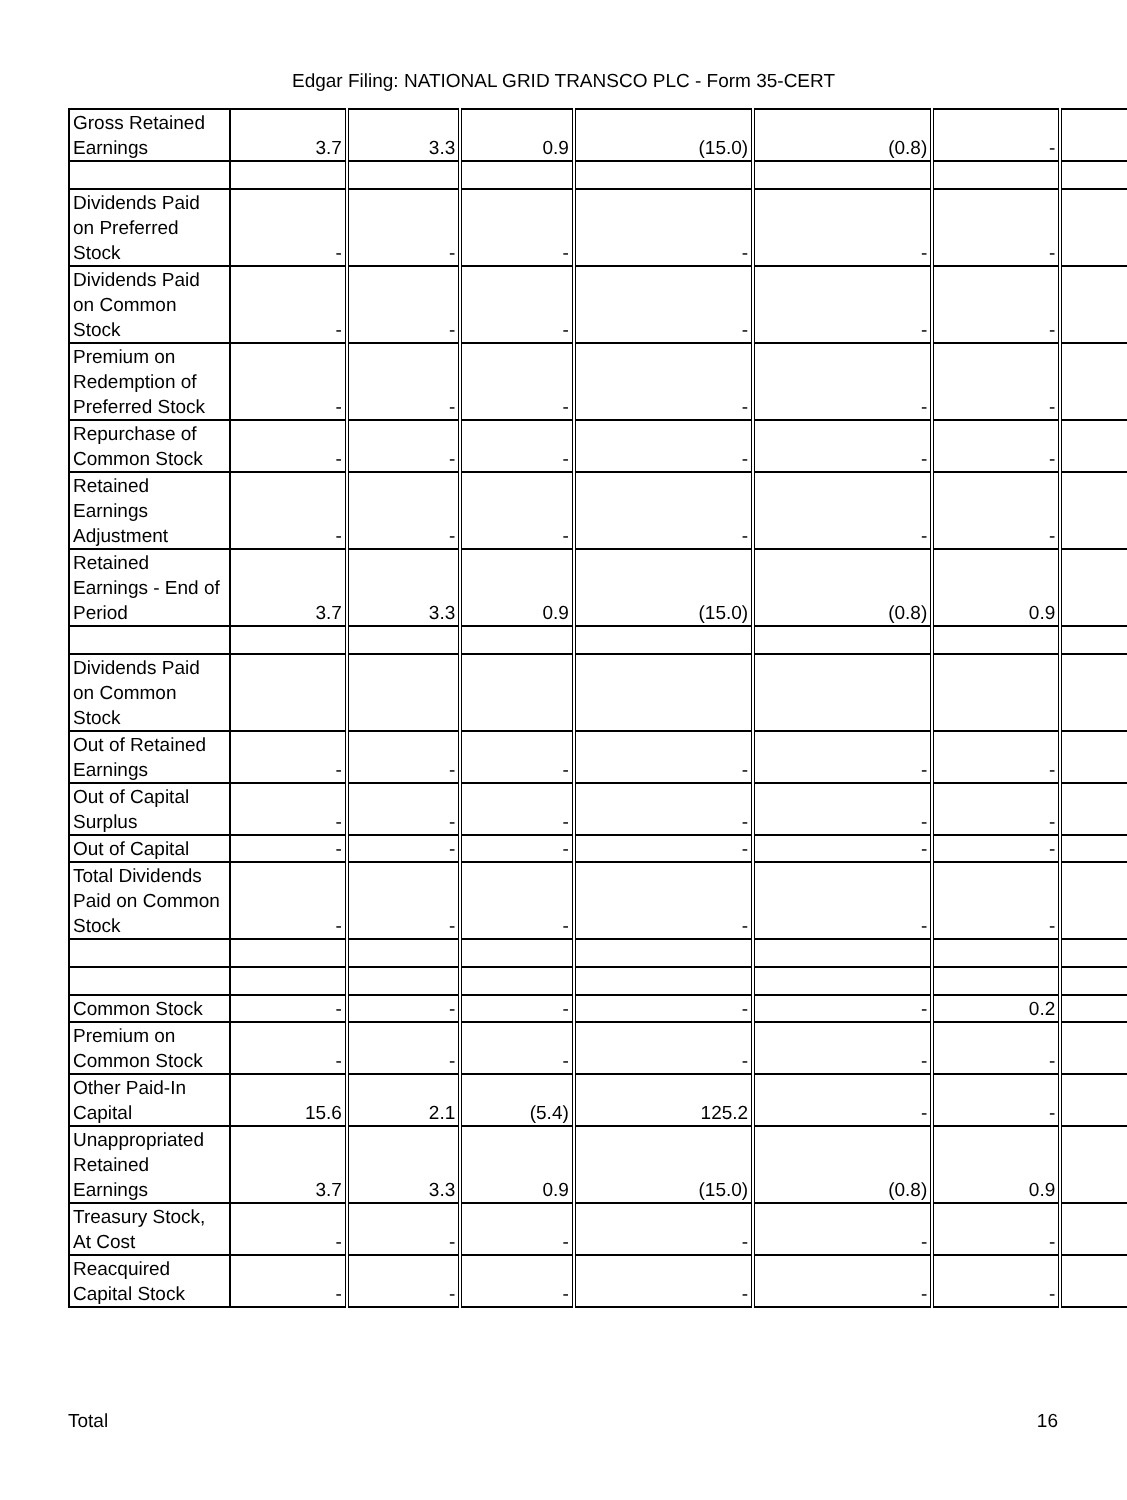Edgar Filing: NATIONAL GRID TRANSCO PLC - Form 35-CERT
| Gross Retained Earnings | 3.7 | 3.3 | 0.9 | (15.0) | (0.8) | - | |
| Dividends Paid on Preferred Stock | - | - | - | - | - | - | |
| Dividends Paid on Common Stock | - | - | - | - | - | - | |
| Premium on Redemption of Preferred Stock | - | - | - | - | - | - | |
| Repurchase of Common Stock | - | - | - | - | - | - | |
| Retained Earnings Adjustment | - | - | - | - | - | - | |
| Retained Earnings - End of Period | 3.7 | 3.3 | 0.9 | (15.0) | (0.8) | 0.9 | |
| Dividends Paid on Common Stock | | | | | | | |
| Out of Retained Earnings | - | - | - | - | - | - | |
| Out of Capital Surplus | - | - | - | - | - | - | |
| Out of Capital | - | - | - | - | - | - | |
| Total Dividends Paid on Common Stock | - | - | - | - | - | - | |
| Common Stock | - | - | - | - | - | 0.2 | |
| Premium on Common Stock | - | - | - | - | - | - | |
| Other Paid-In Capital | 15.6 | 2.1 | (5.4) | 125.2 | - | - | |
| Unappropriated Retained Earnings | 3.7 | 3.3 | 0.9 | (15.0) | (0.8) | 0.9 | |
| Treasury Stock, At Cost | - | - | - | - | - | - | |
| Reacquired Capital Stock | - | - | - | - | - | - | |
Total 16